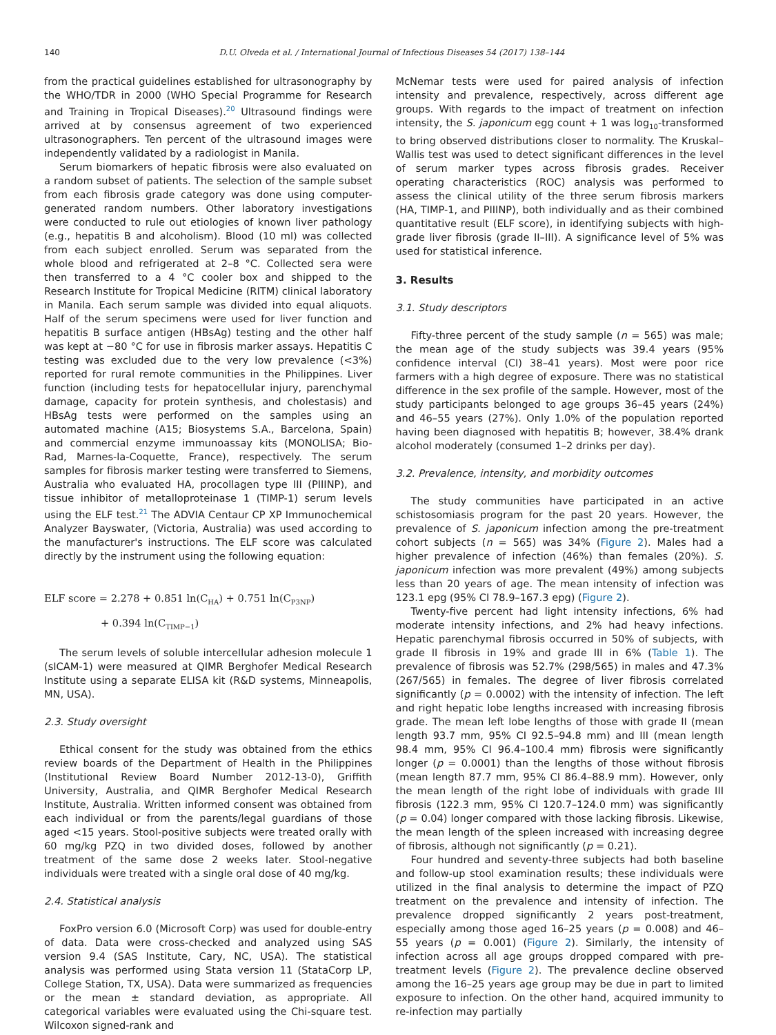140 D.U. Olveda et al. / International Journal of Infectious Diseases 54 (2017) 138–144
from the practical guidelines established for ultrasonography by the WHO/TDR in 2000 (WHO Special Programme for Research and Training in Tropical Diseases).<sup>20</sup> Ultrasound findings were arrived at by consensus agreement of two experienced ultrasonographers. Ten percent of the ultrasound images were independently validated by a radiologist in Manila.
Serum biomarkers of hepatic fibrosis were also evaluated on a random subset of patients. The selection of the sample subset from each fibrosis grade category was done using computer-generated random numbers. Other laboratory investigations were conducted to rule out etiologies of known liver pathology (e.g., hepatitis B and alcoholism). Blood (10 ml) was collected from each subject enrolled. Serum was separated from the whole blood and refrigerated at 2–8 °C. Collected sera were then transferred to a 4 °C cooler box and shipped to the Research Institute for Tropical Medicine (RITM) clinical laboratory in Manila. Each serum sample was divided into equal aliquots. Half of the serum specimens were used for liver function and hepatitis B surface antigen (HBsAg) testing and the other half was kept at −80 °C for use in fibrosis marker assays. Hepatitis C testing was excluded due to the very low prevalence (<3%) reported for rural remote communities in the Philippines. Liver function (including tests for hepatocellular injury, parenchymal damage, capacity for protein synthesis, and cholestasis) and HBsAg tests were performed on the samples using an automated machine (A15; Biosystems S.A., Barcelona, Spain) and commercial enzyme immunoassay kits (MONOLISA; Bio-Rad, Marnes-la-Coquette, France), respectively. The serum samples for fibrosis marker testing were transferred to Siemens, Australia who evaluated HA, procollagen type III (PIIINP), and tissue inhibitor of metalloproteinase 1 (TIMP-1) serum levels using the ELF test.<sup>21</sup> The ADVIA Centaur CP XP Immunochemical Analyzer Bayswater, (Victoria, Australia) was used according to the manufacturer's instructions. The ELF score was calculated directly by the instrument using the following equation:
ELF score = 2.278 + 0.851 ln(C<sub>HA</sub>) + 0.751 ln(C<sub>P3NP</sub>)
+ 0.394 ln(C<sub>TIMP−1</sub>)
The serum levels of soluble intercellular adhesion molecule 1 (sICAM-1) were measured at QIMR Berghofer Medical Research Institute using a separate ELISA kit (R&D systems, Minneapolis, MN, USA).
2.3. Study oversight
Ethical consent for the study was obtained from the ethics review boards of the Department of Health in the Philippines (Institutional Review Board Number 2012-13-0), Griffith University, Australia, and QIMR Berghofer Medical Research Institute, Australia. Written informed consent was obtained from each individual or from the parents/legal guardians of those aged <15 years. Stool-positive subjects were treated orally with 60 mg/kg PZQ in two divided doses, followed by another treatment of the same dose 2 weeks later. Stool-negative individuals were treated with a single oral dose of 40 mg/kg.
2.4. Statistical analysis
FoxPro version 6.0 (Microsoft Corp) was used for double-entry of data. Data were cross-checked and analyzed using SAS version 9.4 (SAS Institute, Cary, NC, USA). The statistical analysis was performed using Stata version 11 (StataCorp LP, College Station, TX, USA). Data were summarized as frequencies or the mean ± standard deviation, as appropriate. All categorical variables were evaluated using the Chi-square test. Wilcoxon signed-rank and
McNemar tests were used for paired analysis of infection intensity and prevalence, respectively, across different age groups. With regards to the impact of treatment on infection intensity, the S. japonicum egg count + 1 was log<sub>10</sub>-transformed to bring observed distributions closer to normality. The Kruskal–Wallis test was used to detect significant differences in the level of serum marker types across fibrosis grades. Receiver operating characteristics (ROC) analysis was performed to assess the clinical utility of the three serum fibrosis markers (HA, TIMP-1, and PIIINP), both individually and as their combined quantitative result (ELF score), in identifying subjects with high-grade liver fibrosis (grade II–III). A significance level of 5% was used for statistical inference.
3. Results
3.1. Study descriptors
Fifty-three percent of the study sample (n = 565) was male; the mean age of the study subjects was 39.4 years (95% confidence interval (CI) 38–41 years). Most were poor rice farmers with a high degree of exposure. There was no statistical difference in the sex profile of the sample. However, most of the study participants belonged to age groups 36–45 years (24%) and 46–55 years (27%). Only 1.0% of the population reported having been diagnosed with hepatitis B; however, 38.4% drank alcohol moderately (consumed 1–2 drinks per day).
3.2. Prevalence, intensity, and morbidity outcomes
The study communities have participated in an active schistosomiasis program for the past 20 years. However, the prevalence of S. japonicum infection among the pre-treatment cohort subjects (n = 565) was 34% (Figure 2). Males had a higher prevalence of infection (46%) than females (20%). S. japonicum infection was more prevalent (49%) among subjects less than 20 years of age. The mean intensity of infection was 123.1 epg (95% CI 78.9–167.3 epg) (Figure 2).
Twenty-five percent had light intensity infections, 6% had moderate intensity infections, and 2% had heavy infections. Hepatic parenchymal fibrosis occurred in 50% of subjects, with grade II fibrosis in 19% and grade III in 6% (Table 1). The prevalence of fibrosis was 52.7% (298/565) in males and 47.3% (267/565) in females. The degree of liver fibrosis correlated significantly (p = 0.0002) with the intensity of infection. The left and right hepatic lobe lengths increased with increasing fibrosis grade. The mean left lobe lengths of those with grade II (mean length 93.7 mm, 95% CI 92.5–94.8 mm) and III (mean length 98.4 mm, 95% CI 96.4–100.4 mm) fibrosis were significantly longer (p = 0.0001) than the lengths of those without fibrosis (mean length 87.7 mm, 95% CI 86.4–88.9 mm). However, only the mean length of the right lobe of individuals with grade III fibrosis (122.3 mm, 95% CI 120.7–124.0 mm) was significantly (p = 0.04) longer compared with those lacking fibrosis. Likewise, the mean length of the spleen increased with increasing degree of fibrosis, although not significantly (p = 0.21).
Four hundred and seventy-three subjects had both baseline and follow-up stool examination results; these individuals were utilized in the final analysis to determine the impact of PZQ treatment on the prevalence and intensity of infection. The prevalence dropped significantly 2 years post-treatment, especially among those aged 16–25 years (p = 0.008) and 46–55 years (p = 0.001) (Figure 2). Similarly, the intensity of infection across all age groups dropped compared with pre-treatment levels (Figure 2). The prevalence decline observed among the 16–25 years age group may be due in part to limited exposure to infection. On the other hand, acquired immunity to re-infection may partially